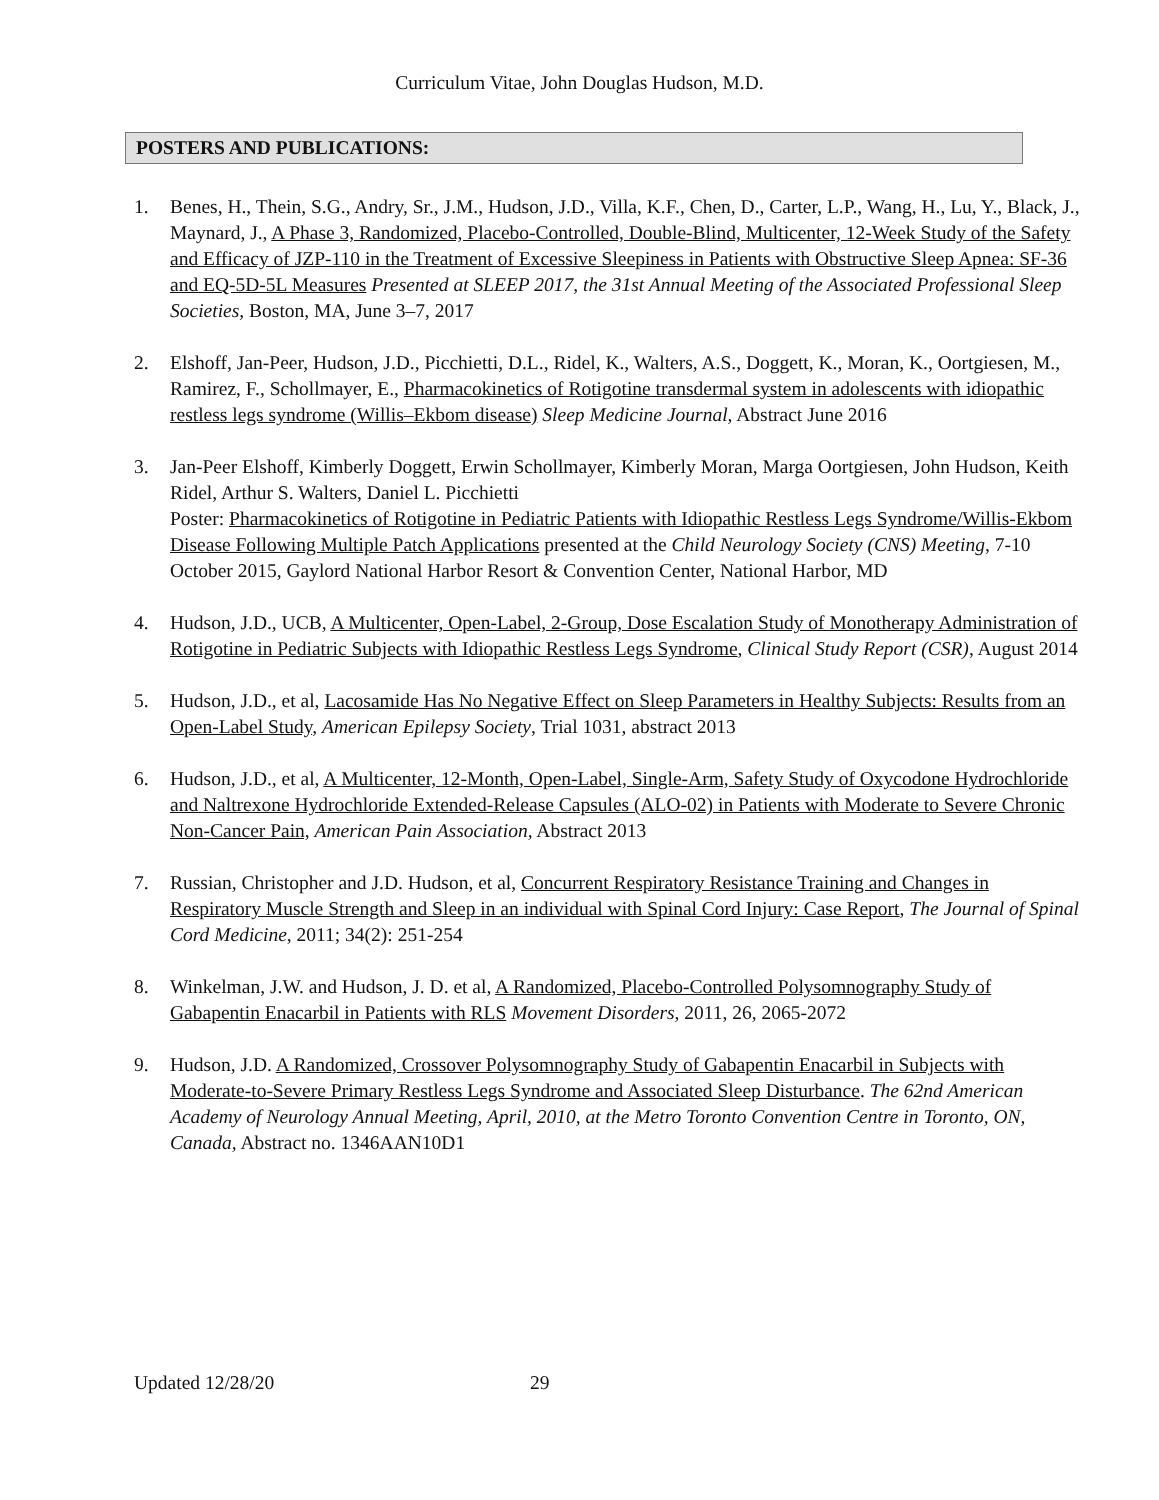Curriculum Vitae, John Douglas Hudson, M.D.
POSTERS AND PUBLICATIONS:
1. Benes, H., Thein, S.G., Andry, Sr., J.M., Hudson, J.D., Villa, K.F., Chen, D., Carter, L.P., Wang, H., Lu, Y., Black, J., Maynard, J., A Phase 3, Randomized, Placebo-Controlled, Double-Blind, Multicenter, 12-Week Study of the Safety and Efficacy of JZP-110 in the Treatment of Excessive Sleepiness in Patients with Obstructive Sleep Apnea: SF-36 and EQ-5D-5L Measures Presented at SLEEP 2017, the 31st Annual Meeting of the Associated Professional Sleep Societies, Boston, MA, June 3–7, 2017
2. Elshoff, Jan-Peer, Hudson, J.D., Picchietti, D.L., Ridel, K., Walters, A.S., Doggett, K., Moran, K., Oortgiesen, M., Ramirez, F., Schollmayer, E., Pharmacokinetics of Rotigotine transdermal system in adolescents with idiopathic restless legs syndrome (Willis–Ekbom disease) Sleep Medicine Journal, Abstract June 2016
3. Jan-Peer Elshoff, Kimberly Doggett, Erwin Schollmayer, Kimberly Moran, Marga Oortgiesen, John Hudson, Keith Ridel, Arthur S. Walters, Daniel L. Picchietti
Poster: Pharmacokinetics of Rotigotine in Pediatric Patients with Idiopathic Restless Legs Syndrome/Willis-Ekbom Disease Following Multiple Patch Applications presented at the Child Neurology Society (CNS) Meeting, 7-10 October 2015, Gaylord National Harbor Resort & Convention Center, National Harbor, MD
4. Hudson, J.D., UCB, A Multicenter, Open-Label, 2-Group, Dose Escalation Study of Monotherapy Administration of Rotigotine in Pediatric Subjects with Idiopathic Restless Legs Syndrome, Clinical Study Report (CSR), August 2014
5. Hudson, J.D., et al, Lacosamide Has No Negative Effect on Sleep Parameters in Healthy Subjects: Results from an Open-Label Study, American Epilepsy Society, Trial 1031, abstract 2013
6. Hudson, J.D., et al, A Multicenter, 12-Month, Open-Label, Single-Arm, Safety Study of Oxycodone Hydrochloride and Naltrexone Hydrochloride Extended-Release Capsules (ALO-02) in Patients with Moderate to Severe Chronic Non-Cancer Pain, American Pain Association, Abstract 2013
7. Russian, Christopher and J.D. Hudson, et al, Concurrent Respiratory Resistance Training and Changes in Respiratory Muscle Strength and Sleep in an individual with Spinal Cord Injury: Case Report, The Journal of Spinal Cord Medicine, 2011; 34(2): 251-254
8. Winkelman, J.W. and Hudson, J. D. et al, A Randomized, Placebo-Controlled Polysomnography Study of Gabapentin Enacarbil in Patients with RLS Movement Disorders, 2011, 26, 2065-2072
9. Hudson, J.D. A Randomized, Crossover Polysomnography Study of Gabapentin Enacarbil in Subjects with Moderate-to-Severe Primary Restless Legs Syndrome and Associated Sleep Disturbance. The 62nd American Academy of Neurology Annual Meeting, April, 2010, at the Metro Toronto Convention Centre in Toronto, ON, Canada, Abstract no. 1346AAN10D1
Updated 12/28/20 29